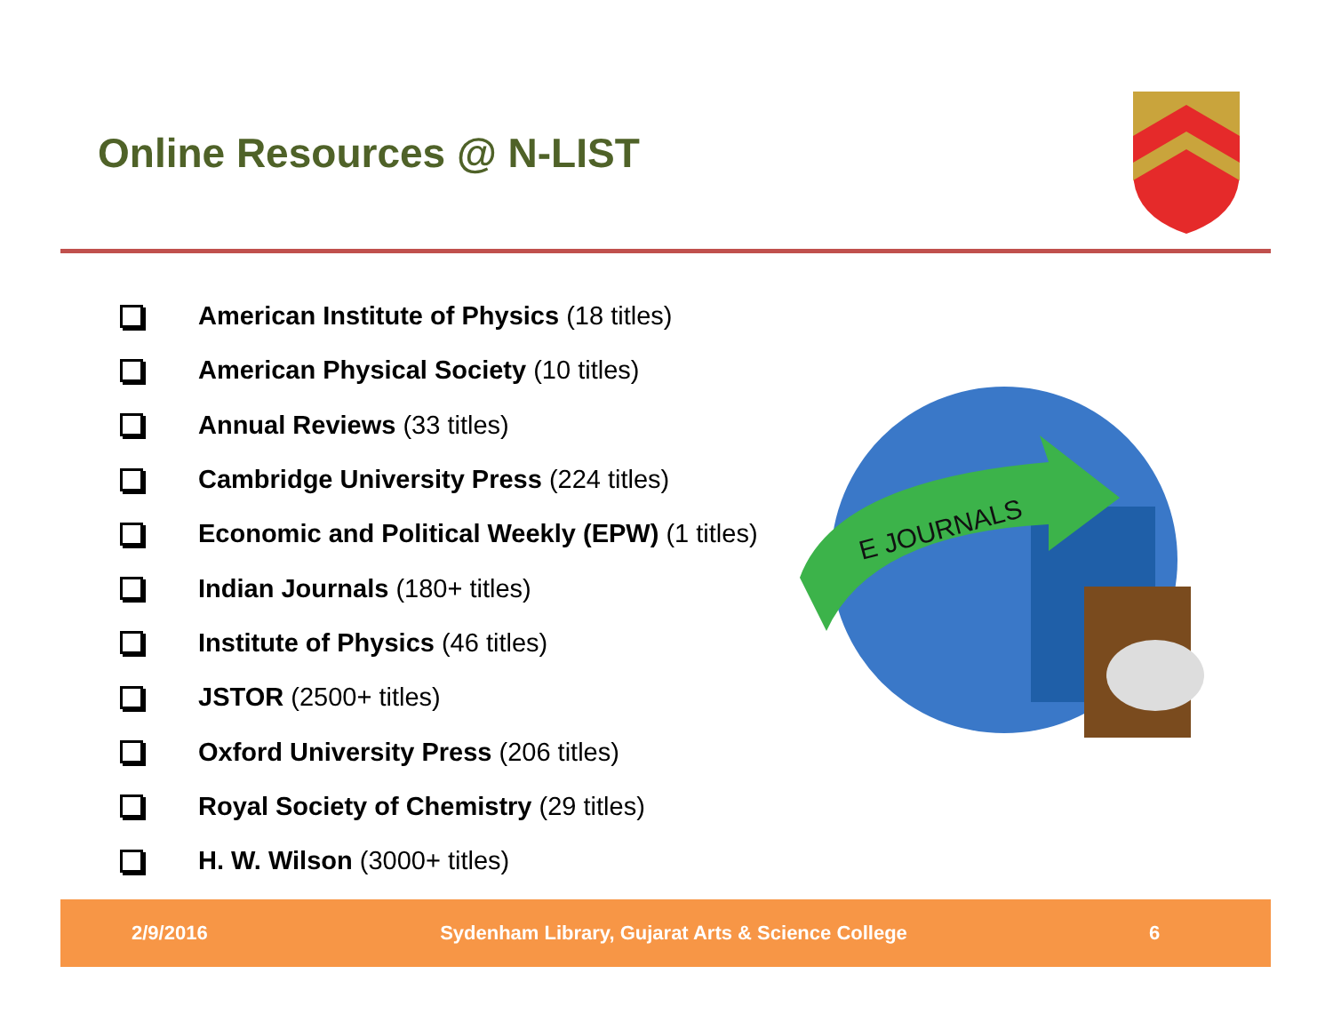Online Resources @ N-LIST
American Institute of Physics (18 titles)
American Physical Society (10 titles)
Annual Reviews (33 titles)
Cambridge University Press (224 titles)
Economic and Political Weekly (EPW) (1 titles)
Indian Journals (180+ titles)
Institute of Physics (46 titles)
JSTOR (2500+ titles)
Oxford University Press (206 titles)
Royal Society of Chemistry (29 titles)
H. W. Wilson (3000+ titles)
E JOURNALS
2/9/2016 Sydenham Library, Gujarat Arts & Science College 6